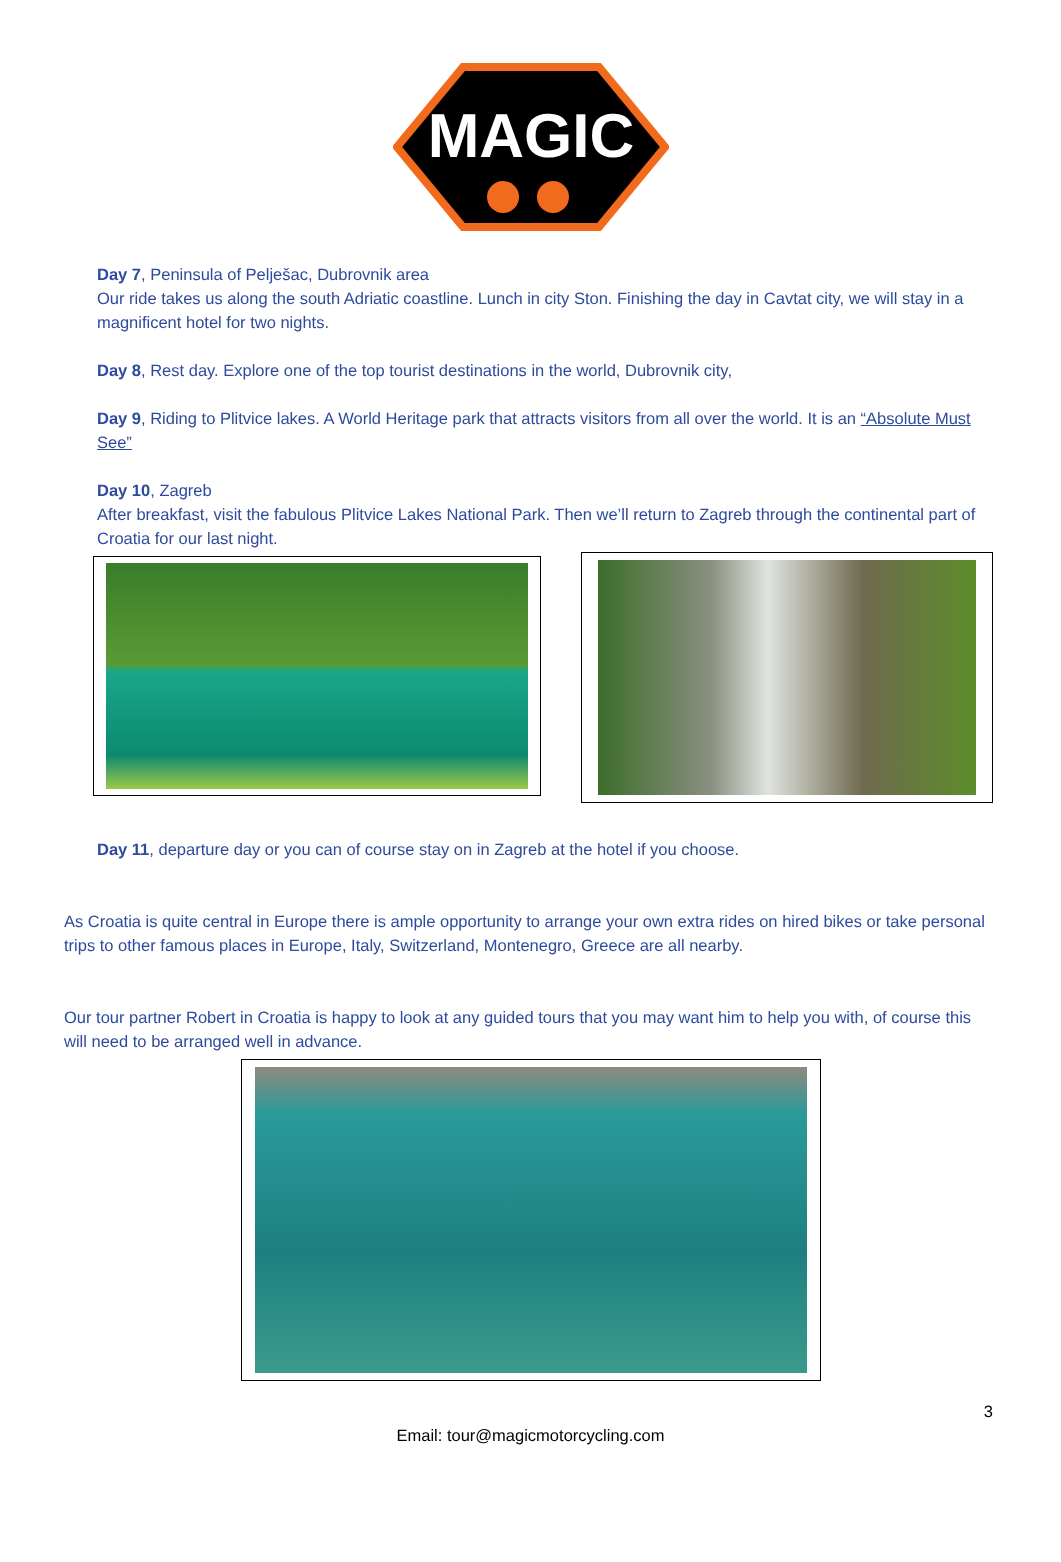MAGIC
Day 7, Peninsula of Pelješac, Dubrovnik area
Our ride takes us along the south Adriatic coastline. Lunch in city Ston. Finishing the day in Cavtat city, we will stay in a magnificent hotel for two nights.
Day 8, Rest day. Explore one of the top tourist destinations in the world, Dubrovnik city,
Day 9, Riding to Plitvice lakes. A World Heritage park that attracts visitors from all over the world. It is an “Absolute Must See”
Day 10, Zagreb
After breakfast, visit the fabulous Plitvice Lakes National Park. Then we’ll return to Zagreb through the continental part of Croatia for our last night.
Day 11, departure day or you can of course stay on in Zagreb at the hotel if you choose.
As Croatia is quite central in Europe there is ample opportunity to arrange your own extra rides on hired bikes or take personal trips to other famous places in Europe, Italy, Switzerland, Montenegro, Greece are all nearby.
Our tour partner Robert in Croatia is happy to look at any guided tours that you may want him to help you with, of course this will need to be arranged well in advance.
3
Email: tour@magicmotorcycling.com